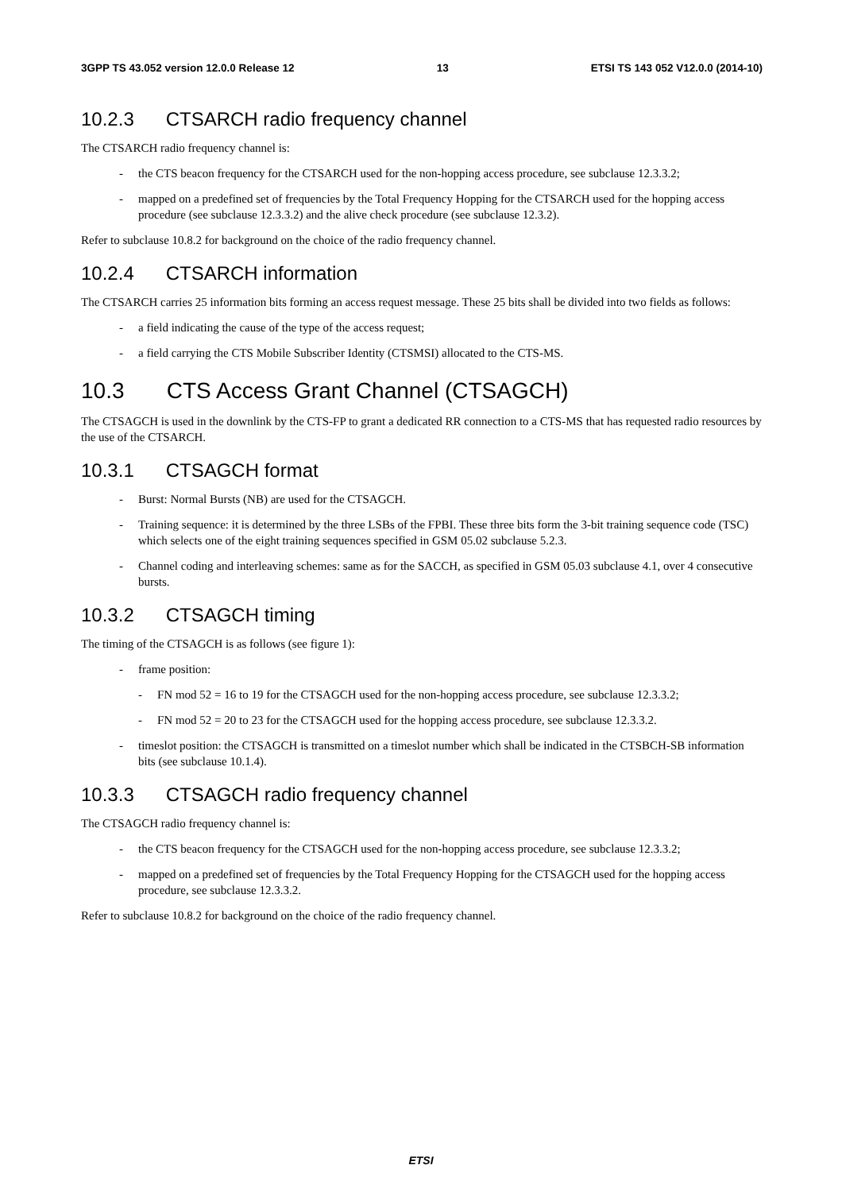3GPP TS 43.052 version 12.0.0 Release 12 13 ETSI TS 143 052 V12.0.0 (2014-10)
10.2.3 CTSARCH radio frequency channel
The CTSARCH radio frequency channel is:
- the CTS beacon frequency for the CTSARCH used for the non-hopping access procedure, see subclause 12.3.3.2;
- mapped on a predefined set of frequencies by the Total Frequency Hopping for the CTSARCH used for the hopping access procedure (see subclause 12.3.3.2) and the alive check procedure (see subclause 12.3.2).
Refer to subclause 10.8.2 for background on the choice of the radio frequency channel.
10.2.4 CTSARCH information
The CTSARCH carries 25 information bits forming an access request message. These 25 bits shall be divided into two fields as follows:
- a field indicating the cause of the type of the access request;
- a field carrying the CTS Mobile Subscriber Identity (CTSMSI) allocated to the CTS-MS.
10.3 CTS Access Grant Channel (CTSAGCH)
The CTSAGCH is used in the downlink by the CTS-FP to grant a dedicated RR connection to a CTS-MS that has requested radio resources by the use of the CTSARCH.
10.3.1 CTSAGCH format
- Burst: Normal Bursts (NB) are used for the CTSAGCH.
- Training sequence: it is determined by the three LSBs of the FPBI. These three bits form the 3-bit training sequence code (TSC) which selects one of the eight training sequences specified in GSM 05.02 subclause 5.2.3.
- Channel coding and interleaving schemes: same as for the SACCH, as specified in GSM 05.03 subclause 4.1, over 4 consecutive bursts.
10.3.2 CTSAGCH timing
The timing of the CTSAGCH is as follows (see figure 1):
- frame position:
- FN mod 52 = 16 to 19 for the CTSAGCH used for the non-hopping access procedure, see subclause 12.3.3.2;
- FN mod 52 = 20 to 23 for the CTSAGCH used for the hopping access procedure, see subclause 12.3.3.2.
- timeslot position: the CTSAGCH is transmitted on a timeslot number which shall be indicated in the CTSBCH-SB information bits (see subclause 10.1.4).
10.3.3 CTSAGCH radio frequency channel
The CTSAGCH radio frequency channel is:
- the CTS beacon frequency for the CTSAGCH used for the non-hopping access procedure, see subclause 12.3.3.2;
- mapped on a predefined set of frequencies by the Total Frequency Hopping for the CTSAGCH used for the hopping access procedure, see subclause 12.3.3.2.
Refer to subclause 10.8.2 for background on the choice of the radio frequency channel.
ETSI